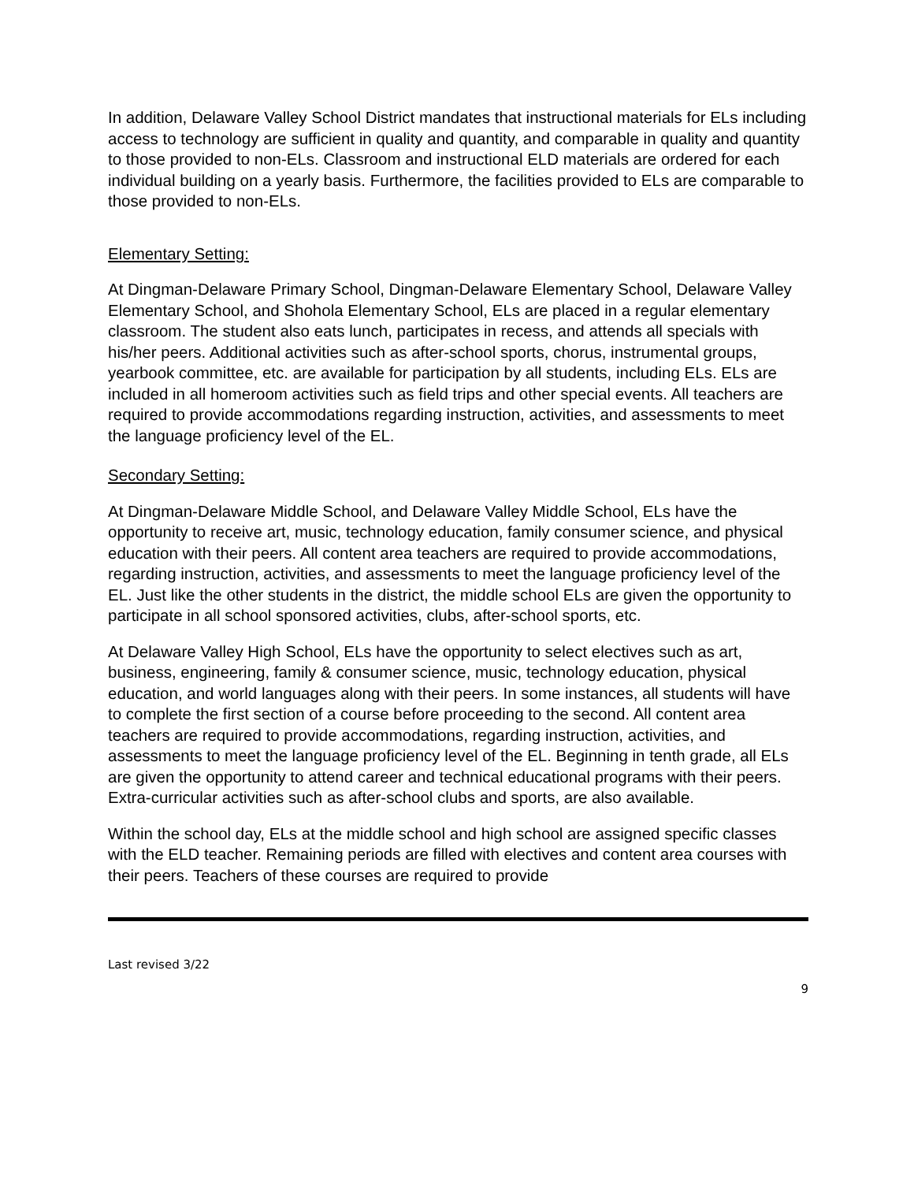In addition, Delaware Valley School District mandates that instructional materials for ELs including access to technology are sufficient in quality and quantity, and comparable in quality and quantity to those provided to non-ELs. Classroom and instructional ELD materials are ordered for each individual building on a yearly basis. Furthermore, the facilities provided to ELs are comparable to those provided to non-ELs.
Elementary Setting:
At Dingman-Delaware Primary School, Dingman-Delaware Elementary School, Delaware Valley Elementary School, and Shohola Elementary School, ELs are placed in a regular elementary classroom. The student also eats lunch, participates in recess, and attends all specials with his/her peers. Additional activities such as after-school sports, chorus, instrumental groups, yearbook committee, etc. are available for participation by all students, including ELs. ELs are included in all homeroom activities such as field trips and other special events. All teachers are required to provide accommodations regarding instruction, activities, and assessments to meet the language proficiency level of the EL.
Secondary Setting:
At Dingman-Delaware Middle School, and Delaware Valley Middle School, ELs have the opportunity to receive art, music, technology education, family consumer science, and physical education with their peers. All content area teachers are required to provide accommodations, regarding instruction, activities, and assessments to meet the language proficiency level of the EL. Just like the other students in the district, the middle school ELs are given the opportunity to participate in all school sponsored activities, clubs, after-school sports, etc.
At Delaware Valley High School, ELs have the opportunity to select electives such as art, business, engineering, family & consumer science, music, technology education, physical education, and world languages along with their peers. In some instances, all students will have to complete the first section of a course before proceeding to the second. All content area teachers are required to provide accommodations, regarding instruction, activities, and assessments to meet the language proficiency level of the EL. Beginning in tenth grade, all ELs are given the opportunity to attend career and technical educational programs with their peers. Extra-curricular activities such as after-school clubs and sports, are also available.
Within the school day, ELs at the middle school and high school are assigned specific classes with the ELD teacher. Remaining periods are filled with electives and content area courses with their peers. Teachers of these courses are required to provide
Last revised 3/22
9